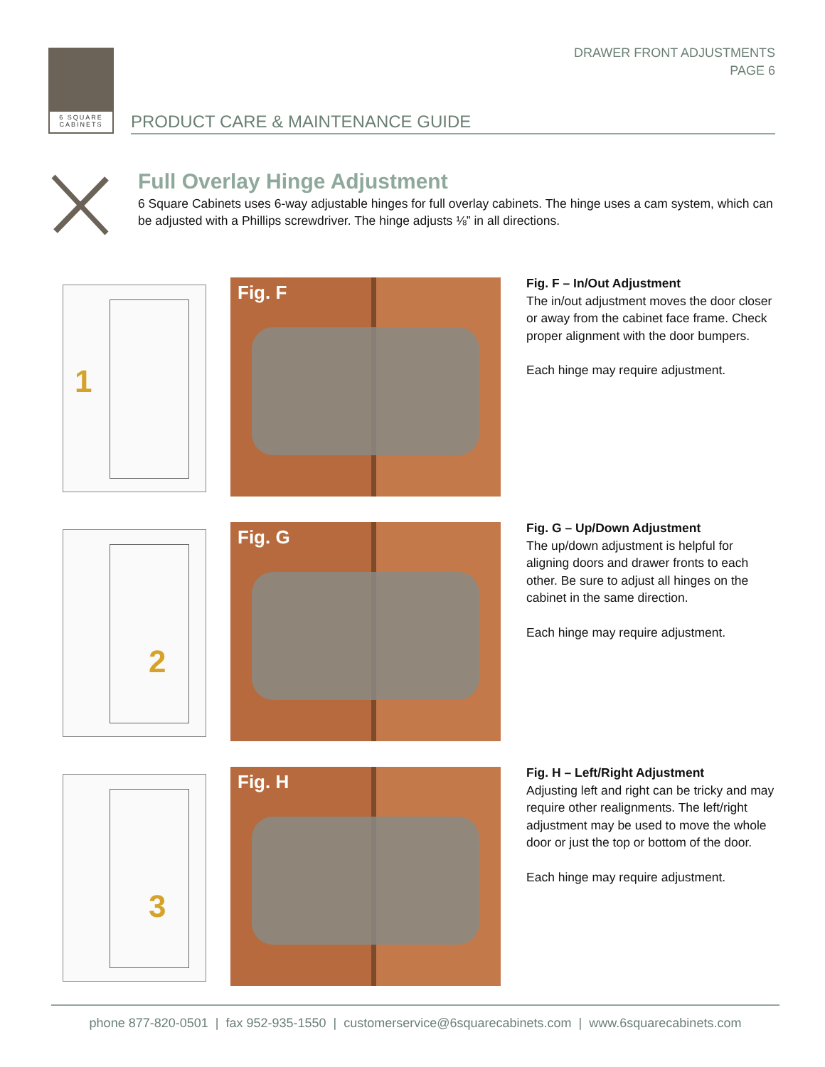6 SQUARE
CABINETS
DRAWER FRONT ADJUSTMENTS
PAGE 6
PRODUCT CARE & MAINTENANCE GUIDE
Full Overlay Hinge Adjustment
6 Square Cabinets uses 6-way adjustable hinges for full overlay cabinets. The hinge uses a cam system, which can be adjusted with a Phillips screwdriver. The hinge adjusts ⅛” in all directions.
1
Fig. F
Fig. F – In/Out Adjustment
The in/out adjustment moves the door closer or away from the cabinet face frame. Check proper alignment with the door bumpers.
Each hinge may require adjustment.
2
Fig. G
Fig. G – Up/Down Adjustment
The up/down adjustment is helpful for aligning doors and drawer fronts to each other. Be sure to adjust all hinges on the cabinet in the same direction.
Each hinge may require adjustment.
3
Fig. H
Fig. H – Left/Right Adjustment
Adjusting left and right can be tricky and may require other realignments. The left/right adjustment may be used to move the whole door or just the top or bottom of the door.
Each hinge may require adjustment.
phone 877-820-0501 | fax 952-935-1550 | customerservice@6squarecabinets.com | www.6squarecabinets.com